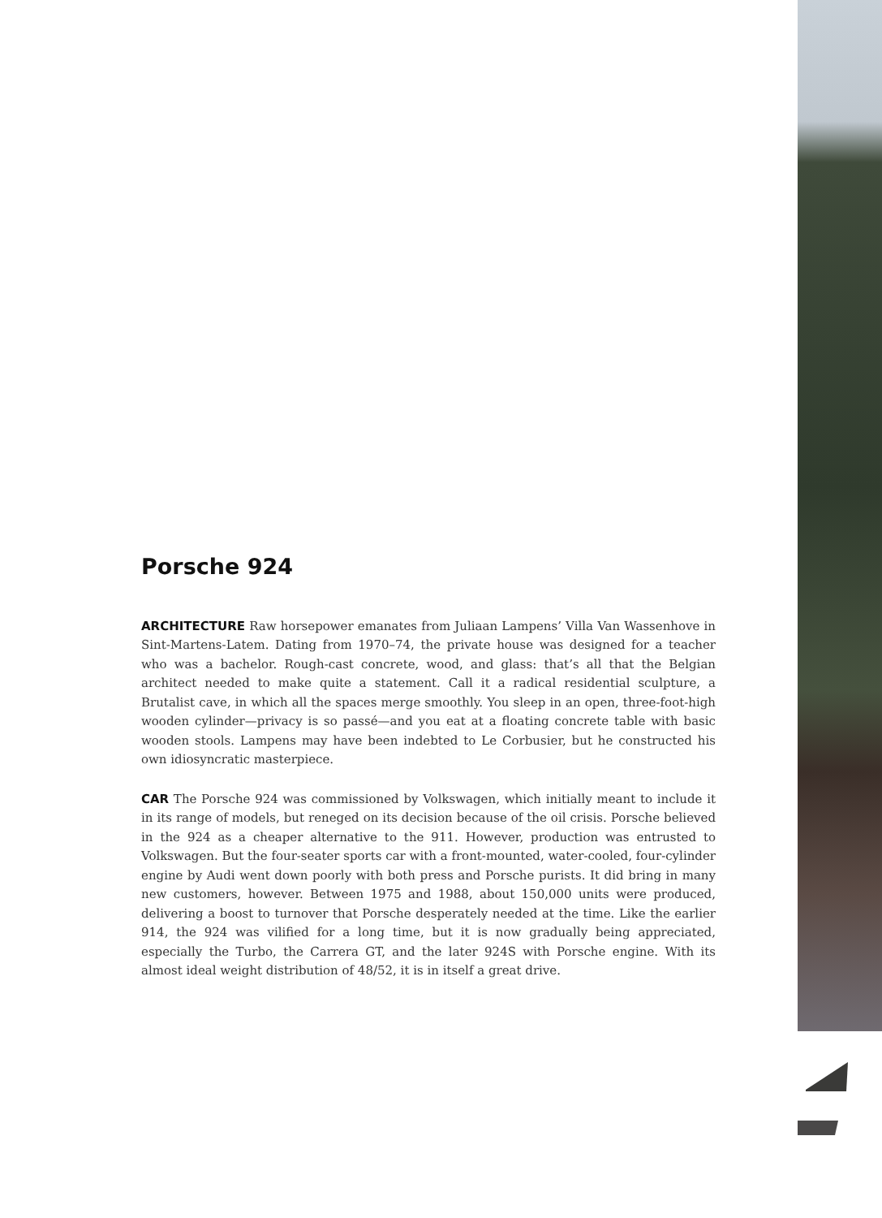Porsche 924
ARCHITECTURE Raw horsepower emanates from Juliaan Lampens’ Villa Van Wassenhove in Sint-Martens-Latem. Dating from 1970–74, the private house was designed for a teacher who was a bachelor. Rough-cast concrete, wood, and glass: that’s all that the Belgian architect needed to make quite a statement. Call it a radical residential sculpture, a Brutalist cave, in which all the spaces merge smoothly. You sleep in an open, three-foot-high wooden cylinder—privacy is so passé—and you eat at a floating concrete table with basic wooden stools. Lampens may have been indebted to Le Corbusier, but he constructed his own idiosyncratic masterpiece.
CAR The Porsche 924 was commissioned by Volkswagen, which initially meant to include it in its range of models, but reneged on its decision because of the oil crisis. Porsche believed in the 924 as a cheaper alternative to the 911. However, production was entrusted to Volkswagen. But the four-seater sports car with a front-mounted, water-cooled, four-cylinder engine by Audi went down poorly with both press and Porsche purists. It did bring in many new customers, however. Between 1975 and 1988, about 150,000 units were produced, delivering a boost to turnover that Porsche desperately needed at the time. Like the earlier 914, the 924 was vilified for a long time, but it is now gradually being appreciated, especially the Turbo, the Carrera GT, and the later 924S with Porsche engine. With its almost ideal weight distribution of 48/52, it is in itself a great drive.